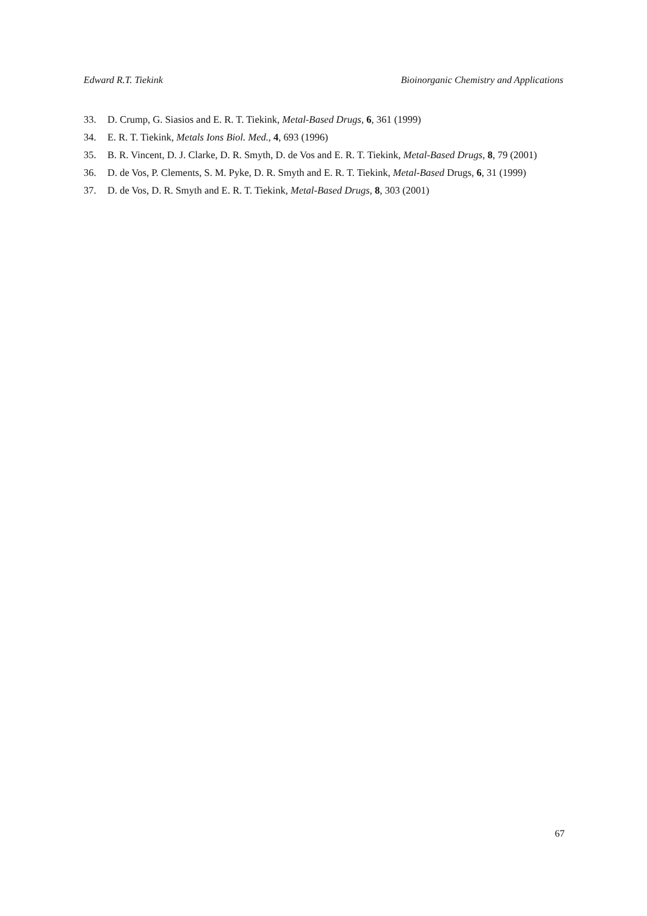Edward R.T. Tiekink Bioinorganic Chemistry and Applications
33. D. Crump, G. Siasios and E. R. T. Tiekink, Metal-Based Drugs, 6, 361 (1999)
34. E. R. T. Tiekink, Metals Ions Biol. Med., 4, 693 (1996)
35. B. R. Vincent, D. J. Clarke, D. R. Smyth, D. de Vos and E. R. T. Tiekink, Metal-Based Drugs, 8, 79 (2001)
36. D. de Vos, P. Clements, S. M. Pyke, D. R. Smyth and E. R. T. Tiekink, Metal-Based Drugs, 6, 31 (1999)
37. D. de Vos, D. R. Smyth and E. R. T. Tiekink, Metal-Based Drugs, 8, 303 (2001)
67